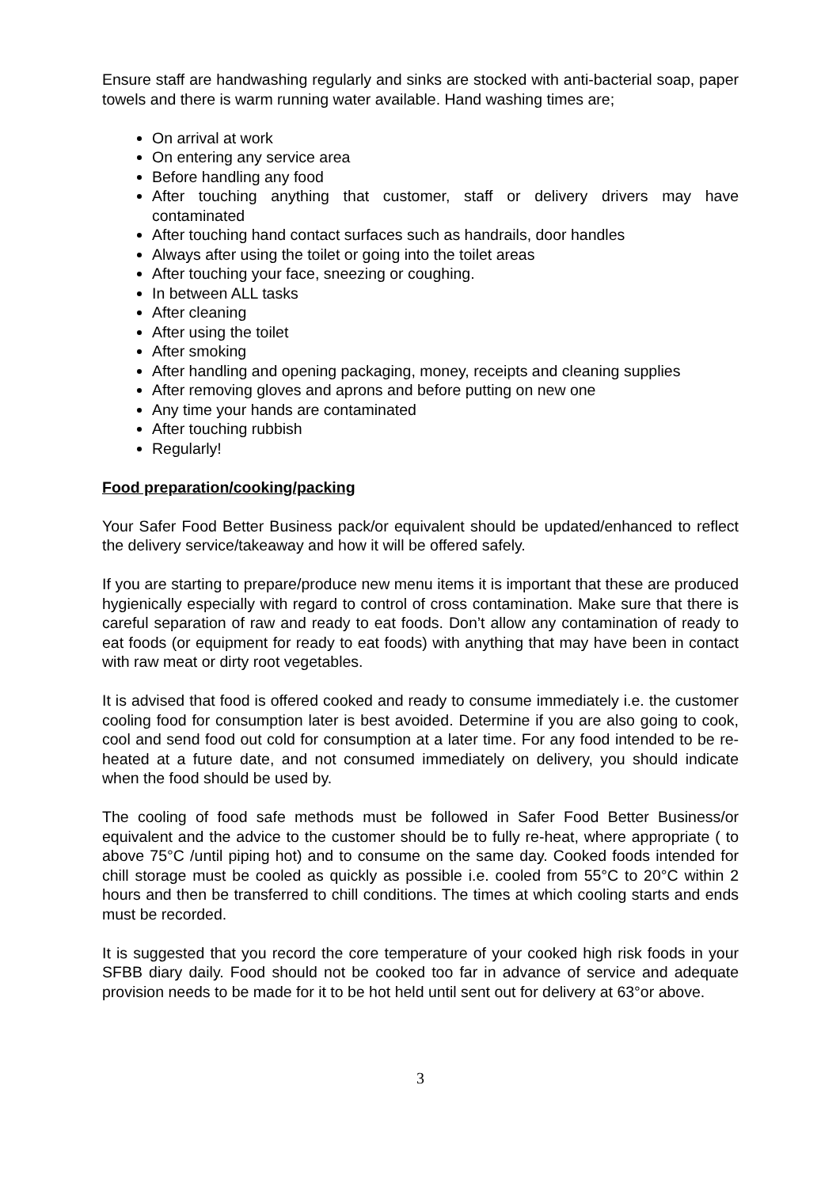Ensure staff are handwashing regularly and sinks are stocked with anti-bacterial soap, paper towels and there is warm running water available. Hand washing times are;
On arrival at work
On entering any service area
Before handling any food
After touching anything that customer, staff or delivery drivers may have contaminated
After touching hand contact surfaces such as handrails, door handles
Always after using the toilet or going into the toilet areas
After touching your face, sneezing or coughing.
In between ALL tasks
After cleaning
After using the toilet
After smoking
After handling and opening packaging, money, receipts and cleaning supplies
After removing gloves and aprons and before putting on new one
Any time your hands are contaminated
After touching rubbish
Regularly!
Food preparation/cooking/packing
Your Safer Food Better Business pack/or equivalent should be updated/enhanced to reflect the delivery service/takeaway and how it will be offered safely.
If you are starting to prepare/produce new menu items it is important that these are produced hygienically especially with regard to control of cross contamination. Make sure that there is careful separation of raw and ready to eat foods. Don’t allow any contamination of ready to eat foods (or equipment for ready to eat foods) with anything that may have been in contact with raw meat or dirty root vegetables.
It is advised that food is offered cooked and ready to consume immediately i.e. the customer cooling food for consumption later is best avoided. Determine if you are also going to cook, cool and send food out cold for consumption at a later time. For any food intended to be re-heated at a future date, and not consumed immediately on delivery, you should indicate when the food should be used by.
The cooling of food safe methods must be followed in Safer Food Better Business/or equivalent and the advice to the customer should be to fully re-heat, where appropriate ( to above 75°C /until piping hot) and to consume on the same day. Cooked foods intended for chill storage must be cooled as quickly as possible i.e. cooled from 55°C to 20°C within 2 hours and then be transferred to chill conditions. The times at which cooling starts and ends must be recorded.
It is suggested that you record the core temperature of your cooked high risk foods in your SFBB diary daily. Food should not be cooked too far in advance of service and adequate provision needs to be made for it to be hot held until sent out for delivery at 63°or above.
3